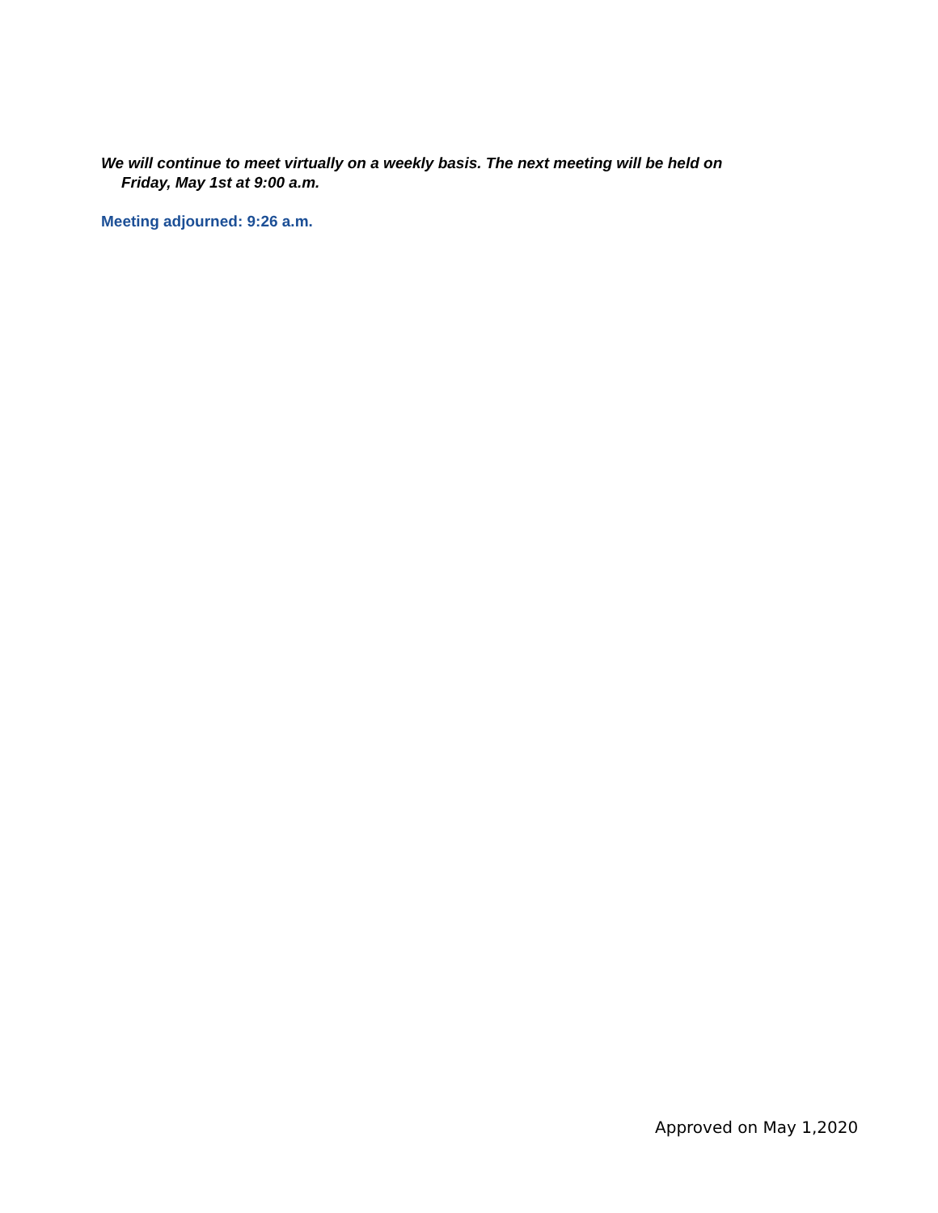We will continue to meet virtually on a weekly basis. The next meeting will be held on
Friday, May 1st at 9:00 a.m.
Meeting adjourned: 9:26 a.m.
Approved on May 1,2020